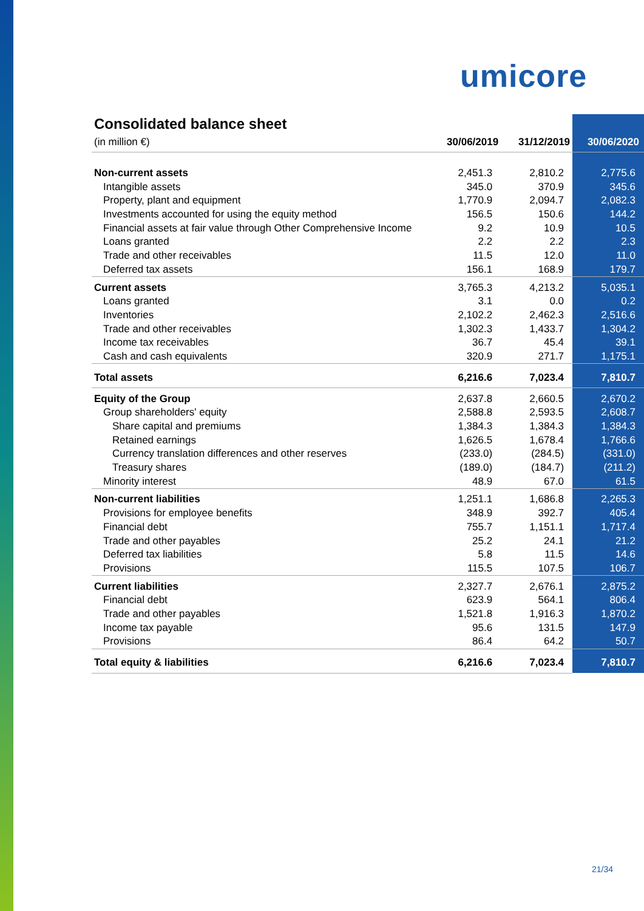umicore
Consolidated balance sheet
| (in million €) | 30/06/2019 | 31/12/2019 | 30/06/2020 |
| --- | --- | --- | --- |
| Non-current assets | 2,451.3 | 2,810.2 | 2,775.6 |
| Intangible assets | 345.0 | 370.9 | 345.6 |
| Property, plant and equipment | 1,770.9 | 2,094.7 | 2,082.3 |
| Investments accounted for using the equity method | 156.5 | 150.6 | 144.2 |
| Financial assets at fair value through Other Comprehensive Income | 9.2 | 10.9 | 10.5 |
| Loans granted | 2.2 | 2.2 | 2.3 |
| Trade and other receivables | 11.5 | 12.0 | 11.0 |
| Deferred tax assets | 156.1 | 168.9 | 179.7 |
| Current assets | 3,765.3 | 4,213.2 | 5,035.1 |
| Loans granted | 3.1 | 0.0 | 0.2 |
| Inventories | 2,102.2 | 2,462.3 | 2,516.6 |
| Trade and other receivables | 1,302.3 | 1,433.7 | 1,304.2 |
| Income tax receivables | 36.7 | 45.4 | 39.1 |
| Cash and cash equivalents | 320.9 | 271.7 | 1,175.1 |
| Total assets | 6,216.6 | 7,023.4 | 7,810.7 |
| Equity of the Group | 2,637.8 | 2,660.5 | 2,670.2 |
| Group shareholders' equity | 2,588.8 | 2,593.5 | 2,608.7 |
| Share capital and premiums | 1,384.3 | 1,384.3 | 1,384.3 |
| Retained earnings | 1,626.5 | 1,678.4 | 1,766.6 |
| Currency translation differences and other reserves | (233.0) | (284.5) | (331.0) |
| Treasury shares | (189.0) | (184.7) | (211.2) |
| Minority interest | 48.9 | 67.0 | 61.5 |
| Non-current liabilities | 1,251.1 | 1,686.8 | 2,265.3 |
| Provisions for employee benefits | 348.9 | 392.7 | 405.4 |
| Financial debt | 755.7 | 1,151.1 | 1,717.4 |
| Trade and other payables | 25.2 | 24.1 | 21.2 |
| Deferred tax liabilities | 5.8 | 11.5 | 14.6 |
| Provisions | 115.5 | 107.5 | 106.7 |
| Current liabilities | 2,327.7 | 2,676.1 | 2,875.2 |
| Financial debt | 623.9 | 564.1 | 806.4 |
| Trade and other payables | 1,521.8 | 1,916.3 | 1,870.2 |
| Income tax payable | 95.6 | 131.5 | 147.9 |
| Provisions | 86.4 | 64.2 | 50.7 |
| Total equity & liabilities | 6,216.6 | 7,023.4 | 7,810.7 |
21/34